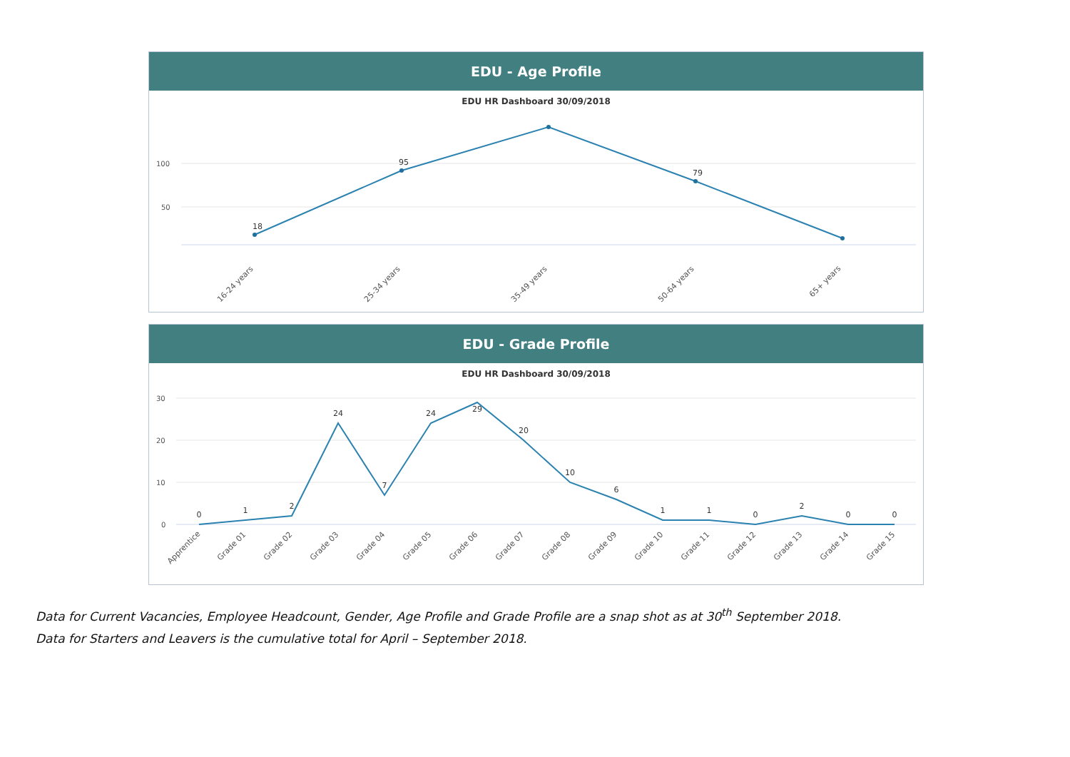EDU - Age Profile
EDU HR Dashboard 30/09/2018
100
50
18
95
79
16-24 years
25-34 years
35-49 years
50-64 years
65+ years
EDU - Grade Profile
EDU HR Dashboard 30/09/2018
30
20
10
0
0
1
2
24
7
24
29
20
10
6
1
1
0
2
0
0
Apprentice
Grade 01
Grade 02
Grade 03
Grade 04
Grade 05
Grade 06
Grade 07
Grade 08
Grade 09
Grade 10
Grade 11
Grade 12
Grade 13
Grade 14
Grade 15
Data for Current Vacancies, Employee Headcount, Gender, Age Profile and Grade Profile are a snap shot as at 30<sup>th</sup> September 2018.
Data for Starters and Leavers is the cumulative total for April – September 2018.